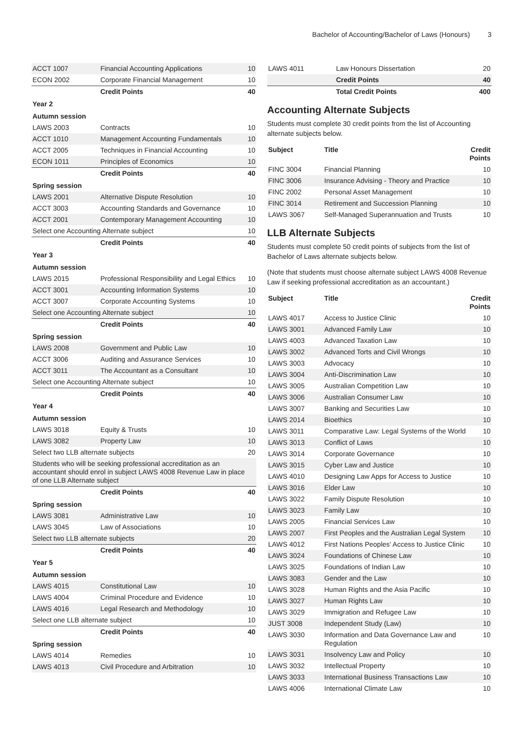Bachelor of Accounting/Bachelor of Laws (Honours) 3
| ACCT 1007 | Financial Accounting Applications | 10 |
| ECON 2002 | Corporate Financial Management | 10 |
| | Credit Points | 40 |
| Year 2 | | |
| Autumn session | | |
| LAWS 2003 | Contracts | 10 |
| ACCT 1010 | Management Accounting Fundamentals | 10 |
| ACCT 2005 | Techniques in Financial Accounting | 10 |
| ECON 1011 | Principles of Economics | 10 |
| | Credit Points | 40 |
| Spring session | | |
| LAWS 2001 | Alternative Dispute Resolution | 10 |
| ACCT 3003 | Accounting Standards and Governance | 10 |
| ACCT 2001 | Contemporary Management Accounting | 10 |
| Select one Accounting Alternate subject | | 10 |
| | Credit Points | 40 |
| Year 3 | | |
| Autumn session | | |
| LAWS 2015 | Professional Responsibility and Legal Ethics | 10 |
| ACCT 3001 | Accounting Information Systems | 10 |
| ACCT 3007 | Corporate Accounting Systems | 10 |
| Select one Accounting Alternate subject | | 10 |
| | Credit Points | 40 |
| Spring session | | |
| LAWS 2008 | Government and Public Law | 10 |
| ACCT 3006 | Auditing and Assurance Services | 10 |
| ACCT 3011 | The Accountant as a Consultant | 10 |
| Select one Accounting Alternate subject | | 10 |
| | Credit Points | 40 |
| Year 4 | | |
| Autumn session | | |
| LAWS 3018 | Equity & Trusts | 10 |
| LAWS 3082 | Property Law | 10 |
| Select two LLB alternate subjects | | 20 |
| Students who will be seeking professional accreditation as an accountant should enrol in subject LAWS 4008 Revenue Law in place of one LLB Alternate subject | | |
| | Credit Points | 40 |
| Spring session | | |
| LAWS 3081 | Administrative Law | 10 |
| LAWS 3045 | Law of Associations | 10 |
| Select two LLB alternate subjects | | 20 |
| | Credit Points | 40 |
| Year 5 | | |
| Autumn session | | |
| LAWS 4015 | Constitutional Law | 10 |
| LAWS 4004 | Criminal Procedure and Evidence | 10 |
| LAWS 4016 | Legal Research and Methodology | 10 |
| Select one LLB alternate subject | | 10 |
| | Credit Points | 40 |
| Spring session | | |
| LAWS 4014 | Remedies | 10 |
| LAWS 4013 | Civil Procedure and Arbitration | 10 |
| LAWS 4011 | Law Honours Dissertation | 20 |
| | Credit Points | 40 |
| | Total Credit Points | 400 |
Accounting Alternate Subjects
Students must complete 30 credit points from the list of Accounting alternate subjects below.
| Subject | Title | Credit Points |
| --- | --- | --- |
| FINC 3004 | Financial Planning | 10 |
| FINC 3006 | Insurance Advising - Theory and Practice | 10 |
| FINC 2002 | Personal Asset Management | 10 |
| FINC 3014 | Retirement and Succession Planning | 10 |
| LAWS 3067 | Self-Managed Superannuation and Trusts | 10 |
LLB Alternate Subjects
Students must complete 50 credit points of subjects from the list of Bachelor of Laws alternate subjects below.
(Note that students must choose alternate subject LAWS 4008 Revenue Law if seeking professional accreditation as an accountant.)
| Subject | Title | Credit Points |
| --- | --- | --- |
| LAWS 4017 | Access to Justice Clinic | 10 |
| LAWS 3001 | Advanced Family Law | 10 |
| LAWS 4003 | Advanced Taxation Law | 10 |
| LAWS 3002 | Advanced Torts and Civil Wrongs | 10 |
| LAWS 3003 | Advocacy | 10 |
| LAWS 3004 | Anti-Discrimination Law | 10 |
| LAWS 3005 | Australian Competition Law | 10 |
| LAWS 3006 | Australian Consumer Law | 10 |
| LAWS 3007 | Banking and Securities Law | 10 |
| LAWS 2014 | Bioethics | 10 |
| LAWS 3011 | Comparative Law: Legal Systems of the World | 10 |
| LAWS 3013 | Conflict of Laws | 10 |
| LAWS 3014 | Corporate Governance | 10 |
| LAWS 3015 | Cyber Law and Justice | 10 |
| LAWS 4010 | Designing Law Apps for Access to Justice | 10 |
| LAWS 3016 | Elder Law | 10 |
| LAWS 3022 | Family Dispute Resolution | 10 |
| LAWS 3023 | Family Law | 10 |
| LAWS 2005 | Financial Services Law | 10 |
| LAWS 2007 | First Peoples and the Australian Legal System | 10 |
| LAWS 4012 | First Nations Peoples' Access to Justice Clinic | 10 |
| LAWS 3024 | Foundations of Chinese Law | 10 |
| LAWS 3025 | Foundations of Indian Law | 10 |
| LAWS 3083 | Gender and the Law | 10 |
| LAWS 3028 | Human Rights and the Asia Pacific | 10 |
| LAWS 3027 | Human Rights Law | 10 |
| LAWS 3029 | Immigration and Refugee Law | 10 |
| JUST 3008 | Independent Study (Law) | 10 |
| LAWS 3030 | Information and Data Governance Law and Regulation | 10 |
| LAWS 3031 | Insolvency Law and Policy | 10 |
| LAWS 3032 | Intellectual Property | 10 |
| LAWS 3033 | International Business Transactions Law | 10 |
| LAWS 4006 | International Climate Law | 10 |